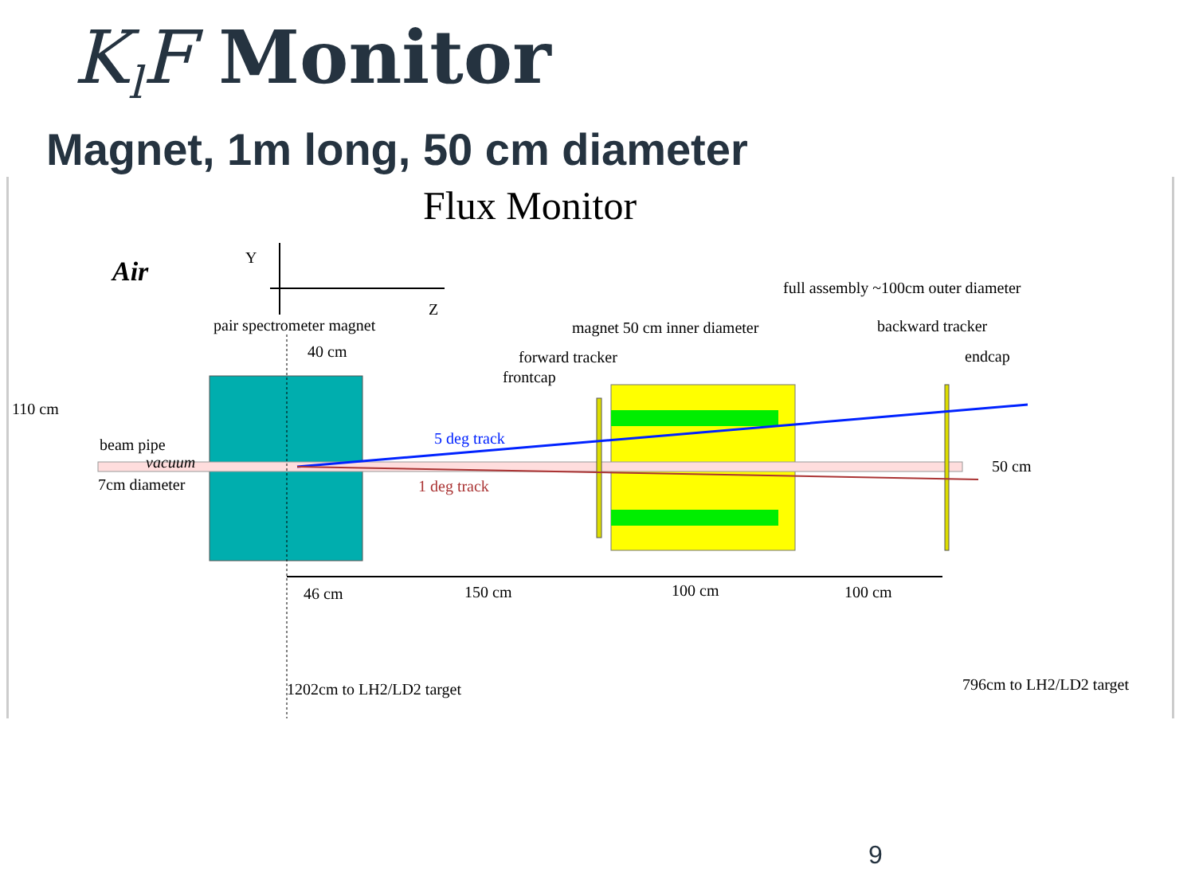K<sub>l</sub>F Monitor
Magnet, 1m long, 50 cm diameter
Flux Monitor
Air
Y
Z
pair spectrometer magnet
40 cm
110 cm
beam pipe
vacuum
7cm diameter
5 deg track
1 deg track
magnet 50 cm inner diameter
full assembly ~100cm outer diameter
backward tracker
forward tracker
frontcap
endcap
50 cm
46 cm
150 cm
100 cm
100 cm
1202cm to LH2/LD2 target
796cm to LH2/LD2 target
9